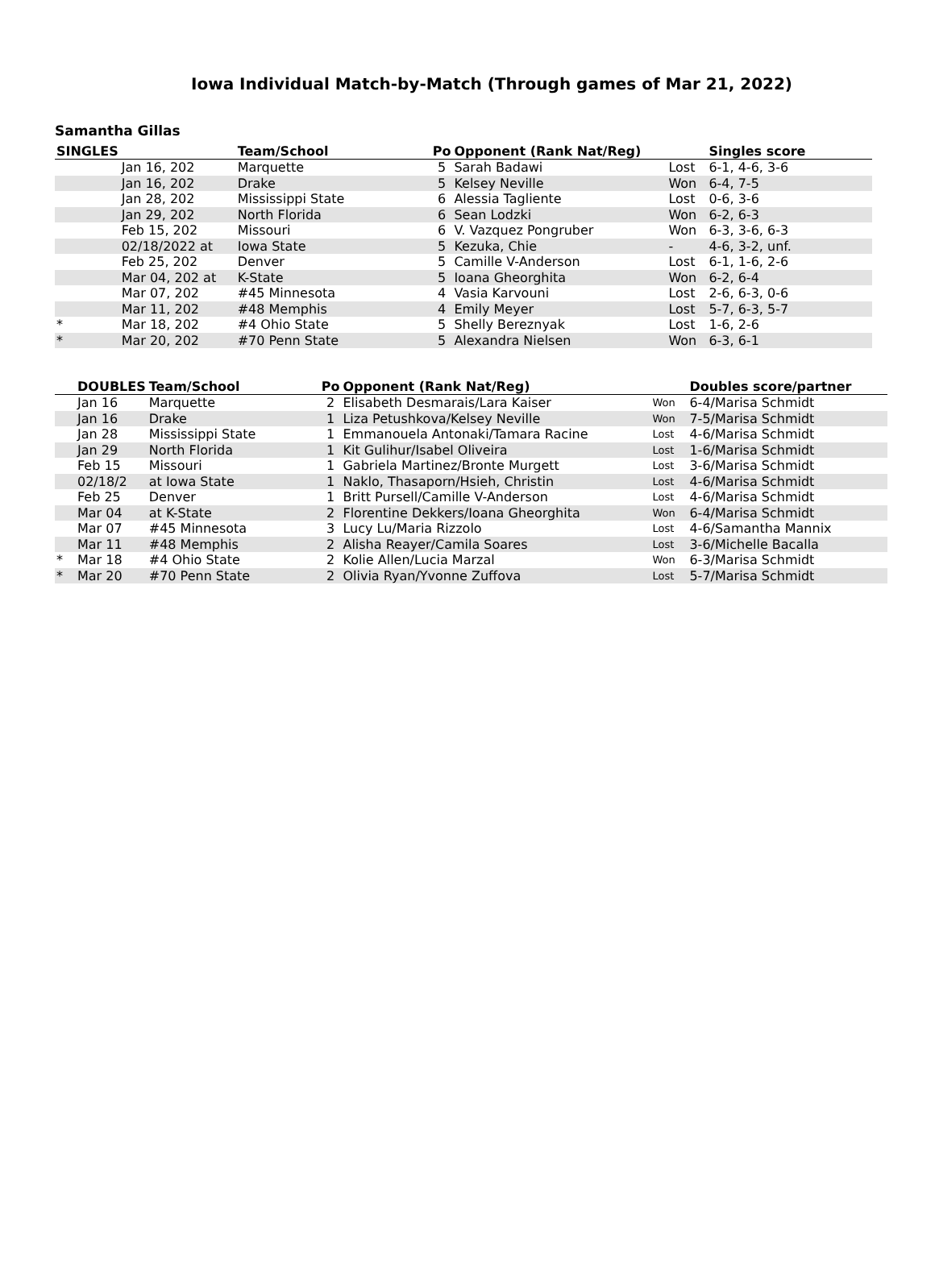Iowa Individual Match-by-Match (Through games of Mar 21, 2022)
Samantha Gillas
| SINGLES | | Team/School | Po | Opponent (Rank Nat/Reg) | | Singles score |
| --- | --- | --- | --- | --- | --- | --- |
| | Jan 16, 202 | Marquette | 5 | Sarah Badawi | Lost | 6-1, 4-6, 3-6 |
| | Jan 16, 202 | Drake | 5 | Kelsey Neville | Won | 6-4, 7-5 |
| | Jan 28, 202 | Mississippi State | 6 | Alessia Tagliente | Lost | 0-6, 3-6 |
| | Jan 29, 202 | North Florida | 6 | Sean Lodzki | Won | 6-2, 6-3 |
| | Feb 15, 202 | Missouri | 6 | V. Vazquez Pongruber | Won | 6-3, 3-6, 6-3 |
| | 02/18/2022 at | Iowa State | 5 | Kezuka, Chie | - | 4-6, 3-2, unf. |
| | Feb 25, 202 | Denver | 5 | Camille V-Anderson | Lost | 6-1, 1-6, 2-6 |
| | Mar 04, 202 at | K-State | 5 | Ioana Gheorghita | Won | 6-2, 6-4 |
| | Mar 07, 202 | #45 Minnesota | 4 | Vasia Karvouni | Lost | 2-6, 6-3, 0-6 |
| | Mar 11, 202 | #48 Memphis | 4 | Emily Meyer | Lost | 5-7, 6-3, 5-7 |
| * | Mar 18, 202 | #4 Ohio State | 5 | Shelly Bereznyak | Lost | 1-6, 2-6 |
| * | Mar 20, 202 | #70 Penn State | 5 | Alexandra Nielsen | Won | 6-3, 6-1 |
| | DOUBLES | Team/School | Po | Opponent (Rank Nat/Reg) | | Doubles score/partner |
| --- | --- | --- | --- | --- | --- | --- |
| | Jan 16 | Marquette | 2 | Elisabeth Desmarais/Lara Kaiser | Won | 6-4/Marisa Schmidt |
| | Jan 16 | Drake | 1 | Liza Petushkova/Kelsey Neville | Won | 7-5/Marisa Schmidt |
| | Jan 28 | Mississippi State | 1 | Emmanouela Antonaki/Tamara Racine | Lost | 4-6/Marisa Schmidt |
| | Jan 29 | North Florida | 1 | Kit Gulihur/Isabel Oliveira | Lost | 1-6/Marisa Schmidt |
| | Feb 15 | Missouri | 1 | Gabriela Martinez/Bronte Murgett | Lost | 3-6/Marisa Schmidt |
| | 02/18/2 | at Iowa State | 1 | Naklo, Thasaporn/Hsieh, Christin | Lost | 4-6/Marisa Schmidt |
| | Feb 25 | Denver | 1 | Britt Pursell/Camille V-Anderson | Lost | 4-6/Marisa Schmidt |
| | Mar 04 | at K-State | 2 | Florentine Dekkers/Ioana Gheorghita | Won | 6-4/Marisa Schmidt |
| | Mar 07 | #45 Minnesota | 3 | Lucy Lu/Maria Rizzolo | Lost | 4-6/Samantha Mannix |
| | Mar 11 | #48 Memphis | 2 | Alisha Reayer/Camila Soares | Lost | 3-6/Michelle Bacalla |
| * | Mar 18 | #4 Ohio State | 2 | Kolie Allen/Lucia Marzal | Won | 6-3/Marisa Schmidt |
| * | Mar 20 | #70 Penn State | 2 | Olivia Ryan/Yvonne Zuffova | Lost | 5-7/Marisa Schmidt |